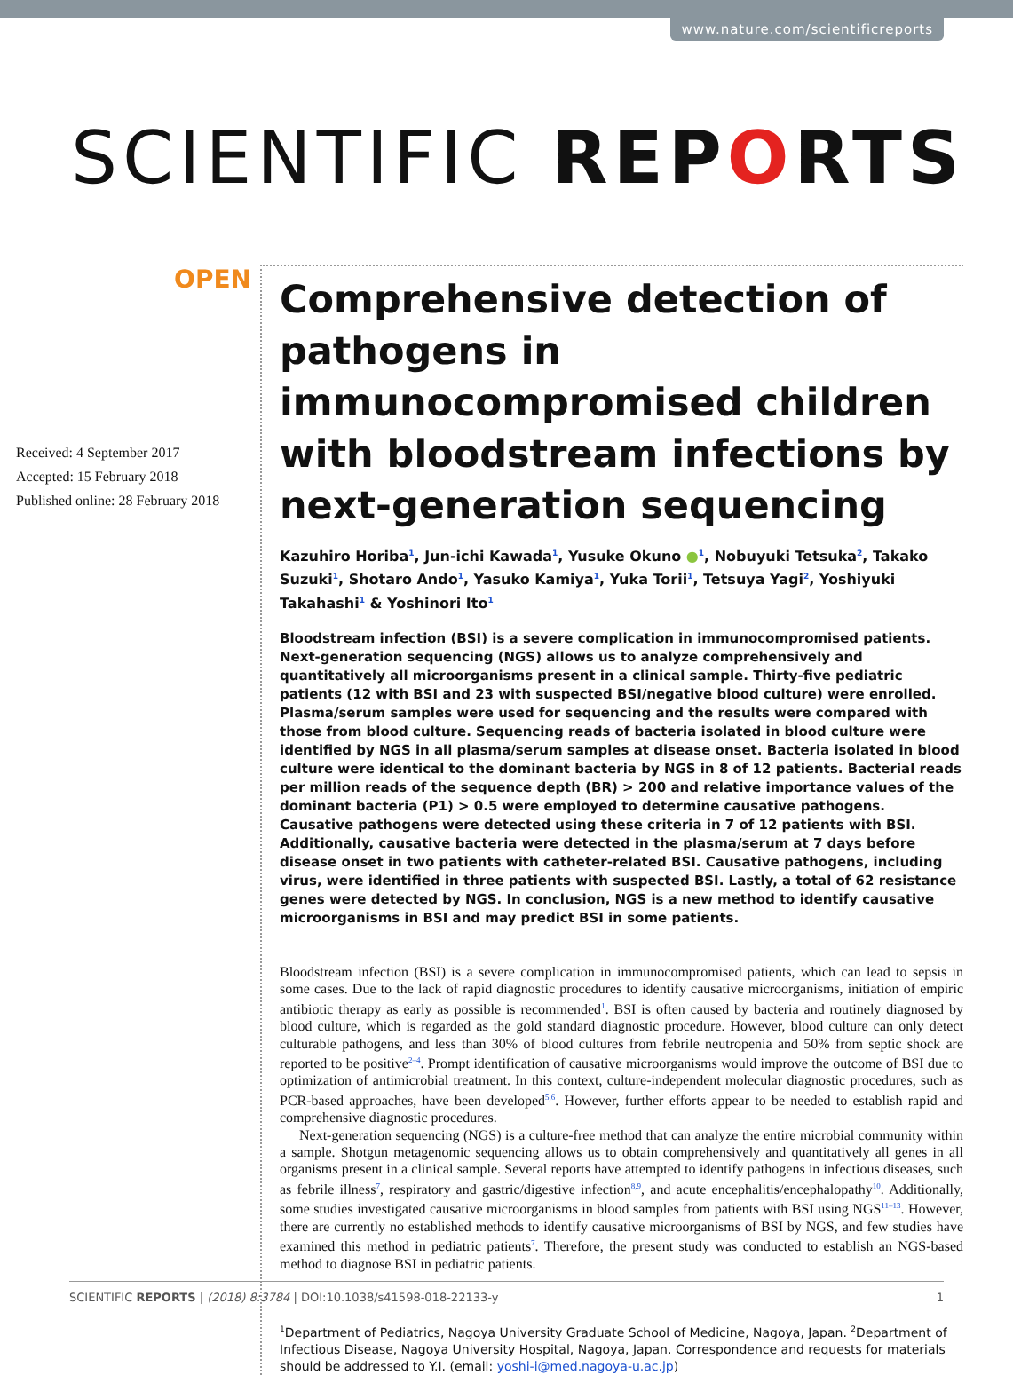www.nature.com/scientificreports
SCIENTIFIC REPORTS
OPEN
Received: 4 September 2017
Accepted: 15 February 2018
Published online: 28 February 2018
Comprehensive detection of pathogens in immunocompromised children with bloodstream infections by next-generation sequencing
Kazuhiro Horiba<sup>1</sup>, Jun-ichi Kawada<sup>1</sup>, Yusuke Okuno ●<sup>1</sup>, Nobuyuki Tetsuka<sup>2</sup>, Takako Suzuki<sup>1</sup>, Shotaro Ando<sup>1</sup>, Yasuko Kamiya<sup>1</sup>, Yuka Torii<sup>1</sup>, Tetsuya Yagi<sup>2</sup>, Yoshiyuki Takahashi<sup>1</sup> & Yoshinori Ito<sup>1</sup>
Bloodstream infection (BSI) is a severe complication in immunocompromised patients. Next-generation sequencing (NGS) allows us to analyze comprehensively and quantitatively all microorganisms present in a clinical sample. Thirty-five pediatric patients (12 with BSI and 23 with suspected BSI/negative blood culture) were enrolled. Plasma/serum samples were used for sequencing and the results were compared with those from blood culture. Sequencing reads of bacteria isolated in blood culture were identified by NGS in all plasma/serum samples at disease onset. Bacteria isolated in blood culture were identical to the dominant bacteria by NGS in 8 of 12 patients. Bacterial reads per million reads of the sequence depth (BR) > 200 and relative importance values of the dominant bacteria (P1) > 0.5 were employed to determine causative pathogens. Causative pathogens were detected using these criteria in 7 of 12 patients with BSI. Additionally, causative bacteria were detected in the plasma/serum at 7 days before disease onset in two patients with catheter-related BSI. Causative pathogens, including virus, were identified in three patients with suspected BSI. Lastly, a total of 62 resistance genes were detected by NGS. In conclusion, NGS is a new method to identify causative microorganisms in BSI and may predict BSI in some patients.
Bloodstream infection (BSI) is a severe complication in immunocompromised patients, which can lead to sepsis in some cases. Due to the lack of rapid diagnostic procedures to identify causative microorganisms, initiation of empiric antibiotic therapy as early as possible is recommended<sup>1</sup>. BSI is often caused by bacteria and routinely diagnosed by blood culture, which is regarded as the gold standard diagnostic procedure. However, blood culture can only detect culturable pathogens, and less than 30% of blood cultures from febrile neutropenia and 50% from septic shock are reported to be positive<sup>2–4</sup>. Prompt identification of causative microorganisms would improve the outcome of BSI due to optimization of antimicrobial treatment. In this context, culture-independent molecular diagnostic procedures, such as PCR-based approaches, have been developed<sup>5,6</sup>. However, further efforts appear to be needed to establish rapid and comprehensive diagnostic procedures.
Next-generation sequencing (NGS) is a culture-free method that can analyze the entire microbial community within a sample. Shotgun metagenomic sequencing allows us to obtain comprehensively and quantitatively all genes in all organisms present in a clinical sample. Several reports have attempted to identify pathogens in infectious diseases, such as febrile illness<sup>7</sup>, respiratory and gastric/digestive infection<sup>8,9</sup>, and acute encephalitis/encephalopathy<sup>10</sup>. Additionally, some studies investigated causative microorganisms in blood samples from patients with BSI using NGS<sup>11–13</sup>. However, there are currently no established methods to identify causative microorganisms of BSI by NGS, and few studies have examined this method in pediatric patients<sup>7</sup>. Therefore, the present study was conducted to establish an NGS-based method to diagnose BSI in pediatric patients.
<sup>1</sup> Department of Pediatrics, Nagoya University Graduate School of Medicine, Nagoya, Japan. <sup>2</sup>Department of Infectious Disease, Nagoya University Hospital, Nagoya, Japan. Correspondence and requests for materials should be addressed to Y.I. (email: yoshi-i@med.nagoya-u.ac.jp)
SCIENTIFIC REPORTS | (2018) 8:3784 | DOI:10.1038/s41598-018-22133-y 1